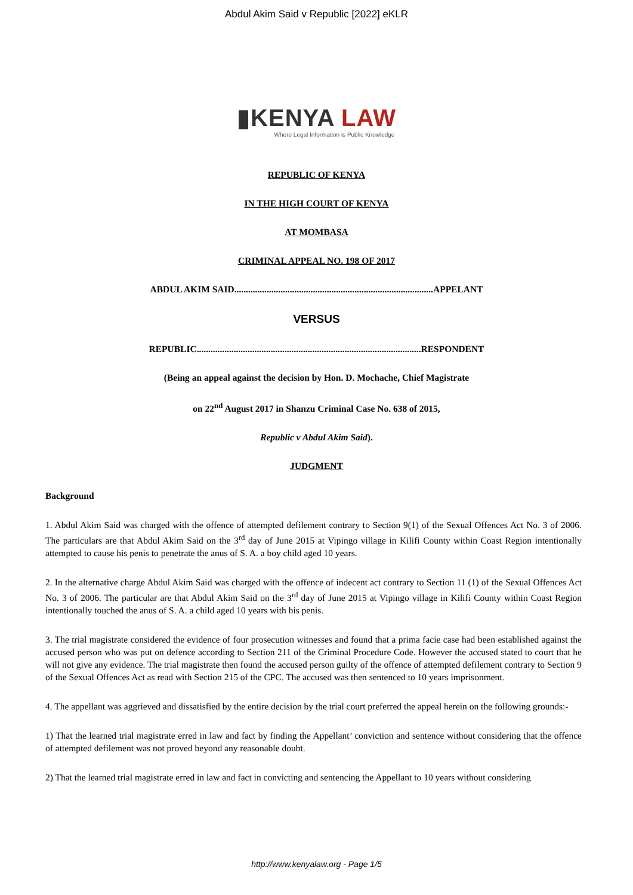Abdul Akim Said v Republic [2022] eKLR
▮KENYA LAW
Where Legal Information is Public Knowledge
REPUBLIC OF KENYA
IN THE HIGH COURT OF KENYA
AT MOMBASA
CRIMINAL APPEAL NO. 198 OF 2017
ABDUL AKIM SAID......................................................................................APPELANT
VERSUS
REPUBLIC.................................................................................................RESPONDENT
(Being an appeal against the decision by Hon. D. Mochache, Chief Magistrate
on 22<sup>nd</sup> August 2017 in Shanzu Criminal Case No. 638 of 2015,
Republic v Abdul Akim Said).
JUDGMENT
Background
1. Abdul Akim Said was charged with the offence of attempted defilement contrary to Section 9(1) of the Sexual Offences Act No. 3 of 2006. The particulars are that Abdul Akim Said on the 3<sup>rd</sup> day of June 2015 at Vipingo village in Kilifi County within Coast Region intentionally attempted to cause his penis to penetrate the anus of S. A. a boy child aged 10 years.
2. In the alternative charge Abdul Akim Said was charged with the offence of indecent act contrary to Section 11 (1) of the Sexual Offences Act No. 3 of 2006. The particular are that Abdul Akim Said on the 3<sup>rd</sup> day of June 2015 at Vipingo village in Kilifi County within Coast Region intentionally touched the anus of S. A. a child aged 10 years with his penis.
3. The trial magistrate considered the evidence of four prosecution witnesses and found that a prima facie case had been established against the accused person who was put on defence according to Section 211 of the Criminal Procedure Code. However the accused stated to court that he will not give any evidence. The trial magistrate then found the accused person guilty of the offence of attempted defilement contrary to Section 9 of the Sexual Offences Act as read with Section 215 of the CPC. The accused was then sentenced to 10 years imprisonment.
4. The appellant was aggrieved and dissatisfied by the entire decision by the trial court preferred the appeal herein on the following grounds:-
1) That the learned trial magistrate erred in law and fact by finding the Appellant’ conviction and sentence without considering that the offence of attempted defilement was not proved beyond any reasonable doubt.
2) That the learned trial magistrate erred in law and fact in convicting and sentencing the Appellant to 10 years without considering
http://www.kenyalaw.org - Page 1/5